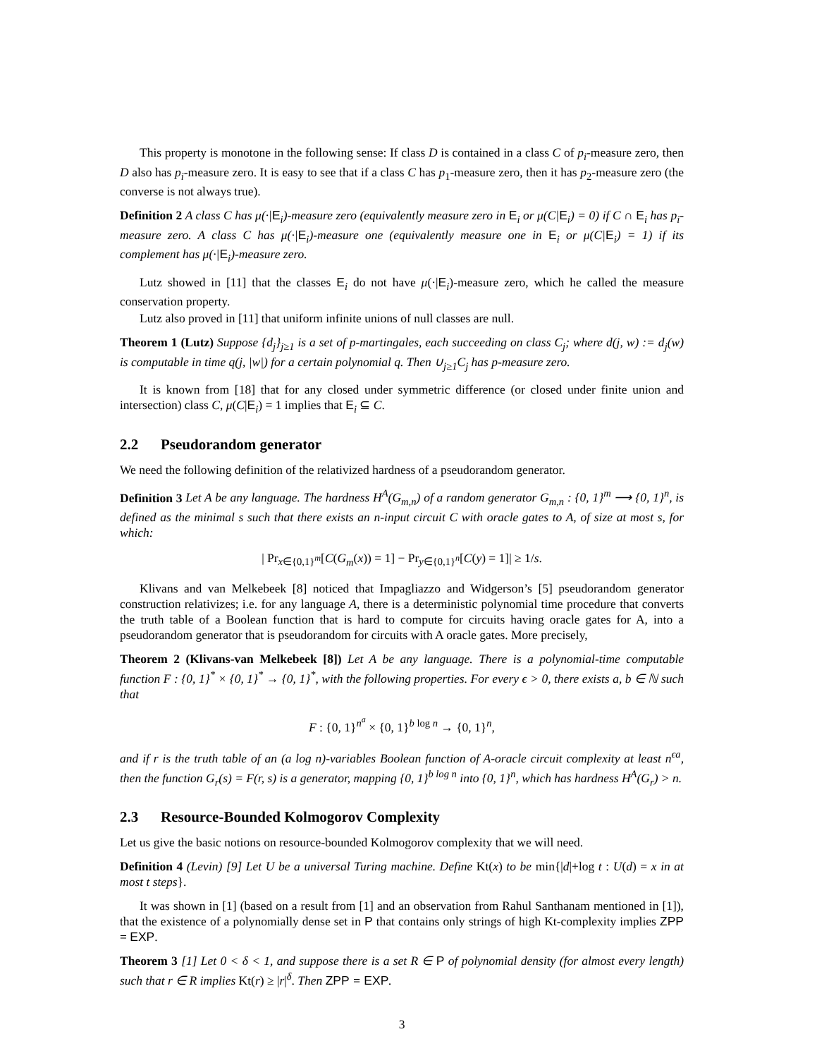This property is monotone in the following sense: If class D is contained in a class C of p<sub>i</sub>-measure zero, then D also has p<sub>i</sub>-measure zero. It is easy to see that if a class C has p<sub>1</sub>-measure zero, then it has p<sub>2</sub>-measure zero (the converse is not always true).
Definition 2 A class C has μ(·|E<sub>i</sub>)-measure zero (equivalently measure zero in E<sub>i</sub> or μ(C|E<sub>i</sub>) = 0) if C ∩ E<sub>i</sub> has p<sub>i</sub>-measure zero. A class C has μ(·|E<sub>i</sub>)-measure one (equivalently measure one in E<sub>i</sub> or μ(C|E<sub>i</sub>) = 1) if its complement has μ(·|E<sub>i</sub>)-measure zero.
Lutz showed in [11] that the classes E<sub>i</sub> do not have μ(·|E<sub>i</sub>)-measure zero, which he called the measure conservation property.
Lutz also proved in [11] that uniform infinite unions of null classes are null.
Theorem 1 (Lutz) Suppose {d<sub>j</sub>}<sub>j≥1</sub> is a set of p-martingales, each succeeding on class C<sub>j</sub>; where d(j, w) := d<sub>j</sub>(w) is computable in time q(j, |w|) for a certain polynomial q. Then ∪<sub>j≥1</sub>C<sub>j</sub> has p-measure zero.
It is known from [18] that for any closed under symmetric difference (or closed under finite union and intersection) class C, μ(C|E<sub>i</sub>) = 1 implies that E<sub>i</sub> ⊆ C.
2.2 Pseudorandom generator
We need the following definition of the relativized hardness of a pseudorandom generator.
Definition 3 Let A be any language. The hardness H<sup>A</sup>(G<sub>m,n</sub>) of a random generator G<sub>m,n</sub> : {0, 1}<sup>m</sup> ⟶ {0, 1}<sup>n</sup>, is defined as the minimal s such that there exists an n-input circuit C with oracle gates to A, of size at most s, for which:
| Pr<sub>x∈{0,1}<sup>m</sup></sub>[C(G<sub>m</sub>(x)) = 1] − Pr<sub>y∈{0,1}<sup>n</sup></sub>[C(y) = 1]| ≥ 1/s.
Klivans and van Melkebeek [8] noticed that Impagliazzo and Widgerson’s [5] pseudorandom generator construction relativizes; i.e. for any language A, there is a deterministic polynomial time procedure that converts the truth table of a Boolean function that is hard to compute for circuits having oracle gates for A, into a pseudorandom generator that is pseudorandom for circuits with A oracle gates. More precisely,
Theorem 2 (Klivans-van Melkebeek [8]) Let A be any language. There is a polynomial-time computable function F : {0, 1}<sup>*</sup> × {0, 1}<sup>*</sup> → {0, 1}<sup>*</sup>, with the following properties. For every ϵ > 0, there exists a, b ∈ ℕ such that
F : {0, 1}<sup>n<sup>a</sup></sup> × {0, 1}<sup>b log n</sup> → {0, 1}<sup>n</sup>,
and if r is the truth table of an (a log n)-variables Boolean function of A-oracle circuit complexity at least n<sup>ϵa</sup>, then the function G<sub>r</sub>(s) = F(r, s) is a generator, mapping {0, 1}<sup>b log n</sup> into {0, 1}<sup>n</sup>, which has hardness H<sup>A</sup>(G<sub>r</sub>) > n.
2.3 Resource-Bounded Kolmogorov Complexity
Let us give the basic notions on resource-bounded Kolmogorov complexity that we will need.
Definition 4 (Levin) [9] Let U be a universal Turing machine. Define Kt(x) to be min{|d|+log t : U(d) = x in at most t steps}.
It was shown in [1] (based on a result from [1] and an observation from Rahul Santhanam mentioned in [1]), that the existence of a polynomially dense set in P that contains only strings of high Kt-complexity implies ZPP = EXP.
Theorem 3 [1] Let 0 < δ < 1, and suppose there is a set R ∈ P of polynomial density (for almost every length) such that r ∈ R implies Kt(r) ≥ |r|<sup>δ</sup>. Then ZPP = EXP.
3